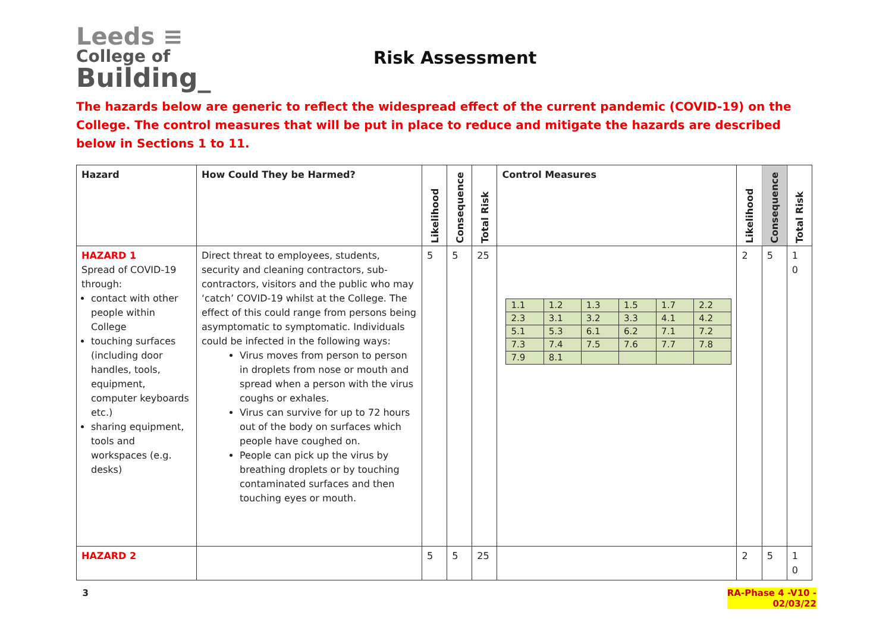Leeds ≡
College of
Building_
Risk Assessment
The hazards below are generic to reflect the widespread effect of the current pandemic (COVID-19) on the College. The control measures that will be put in place to reduce and mitigate the hazards are described below in Sections 1 to 11.
| Hazard | How Could They be Harmed? | Likelihood | Consequence | Total Risk | Control Measures | Likelihood | Consequence | Total Risk |
| --- | --- | --- | --- | --- | --- | --- | --- | --- |
| HAZARD 1 Spread of COVID-19 through: contact with other people within College touching surfaces (including door handles, tools, equipment, computer keyboards etc.) sharing equipment, tools and workspaces (e.g. desks) | Direct threat to employees, students, security and cleaning contractors, sub-contractors, visitors and the public who may ‘catch’ COVID-19 whilst at the College. The effect of this could range from persons being asymptomatic to symptomatic. Individuals could be infected in the following ways: Virus moves from person to person in droplets from nose or mouth and spread when a person with the virus coughs or exhales. Virus can survive for up to 72 hours out of the body on surfaces which people have coughed on. People can pick up the virus by breathing droplets or by touching contaminated surfaces and then touching eyes or mouth. | 5 | 5 | 25 | / 1.1 / 1.2 / 1.3 / 1.5 / 1.7 / 2.2 / / 2.3 / 3.1 / 3.2 / 3.3 / 4.1 / 4.2 / / 5.1 / 5.3 / 6.1 / 6.2 / 7.1 / 7.2 / / 7.3 / 7.4 / 7.5 / 7.6 / 7.7 / 7.8 / / 7.9 / 8.1 / / / / / | 2 | 5 | 1 0 |
| HAZARD 2 | | 5 | 5 | 25 | | 2 | 5 | 1 0 |
3 RA-Phase 4 -V10 -
02/03/22